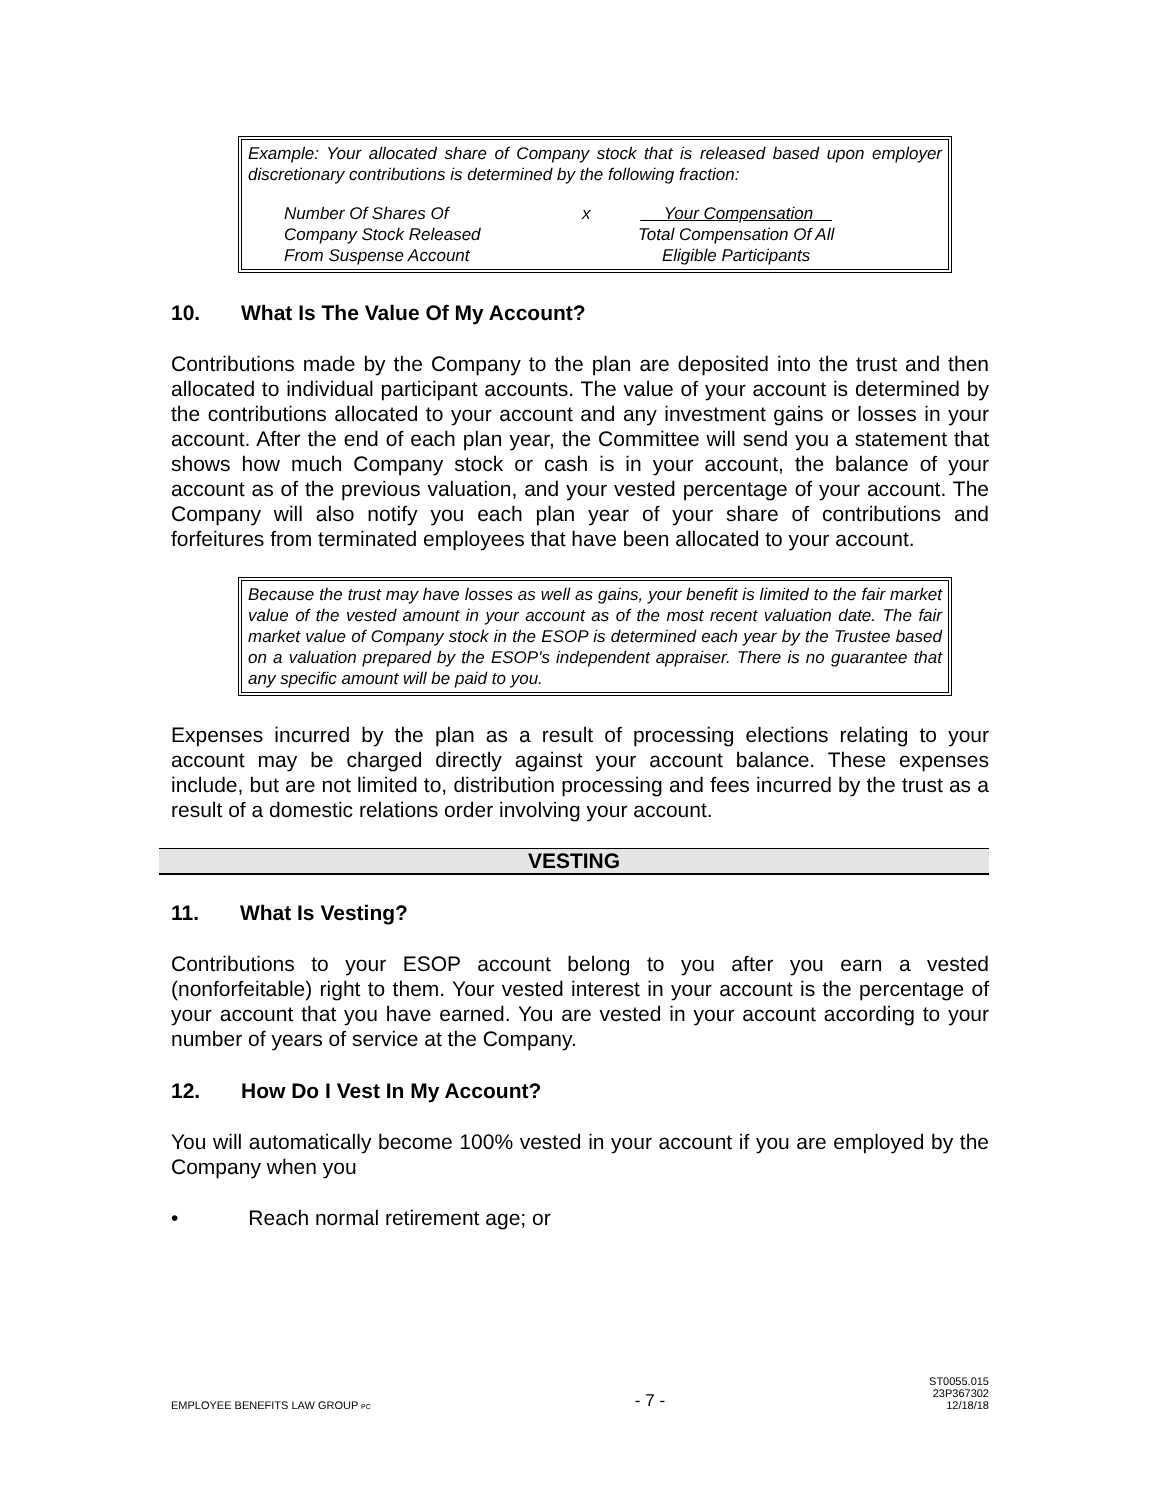Example: Your allocated share of Company stock that is released based upon employer discretionary contributions is determined by the following fraction:
Number Of Shares Of
Company Stock Released
From Suspense Account
x Your Compensation
Total Compensation Of All
Eligible Participants
10. What Is The Value Of My Account?
Contributions made by the Company to the plan are deposited into the trust and then allocated to individual participant accounts. The value of your account is determined by the contributions allocated to your account and any investment gains or losses in your account. After the end of each plan year, the Committee will send you a statement that shows how much Company stock or cash is in your account, the balance of your account as of the previous valuation, and your vested percentage of your account. The Company will also notify you each plan year of your share of contributions and forfeitures from terminated employees that have been allocated to your account.
Because the trust may have losses as well as gains, your benefit is limited to the fair market value of the vested amount in your account as of the most recent valuation date. The fair market value of Company stock in the ESOP is determined each year by the Trustee based on a valuation prepared by the ESOP's independent appraiser. There is no guarantee that any specific amount will be paid to you.
Expenses incurred by the plan as a result of processing elections relating to your account may be charged directly against your account balance. These expenses include, but are not limited to, distribution processing and fees incurred by the trust as a result of a domestic relations order involving your account.
VESTING
11. What Is Vesting?
Contributions to your ESOP account belong to you after you earn a vested (nonforfeitable) right to them. Your vested interest in your account is the percentage of your account that you have earned. You are vested in your account according to your number of years of service at the Company.
12. How Do I Vest In My Account?
You will automatically become 100% vested in your account if you are employed by the Company when you
• Reach normal retirement age; or
EMPLOYEE BENEFITS LAW GROUP PC
- 7 -
ST0055.015
23P367302
12/18/18